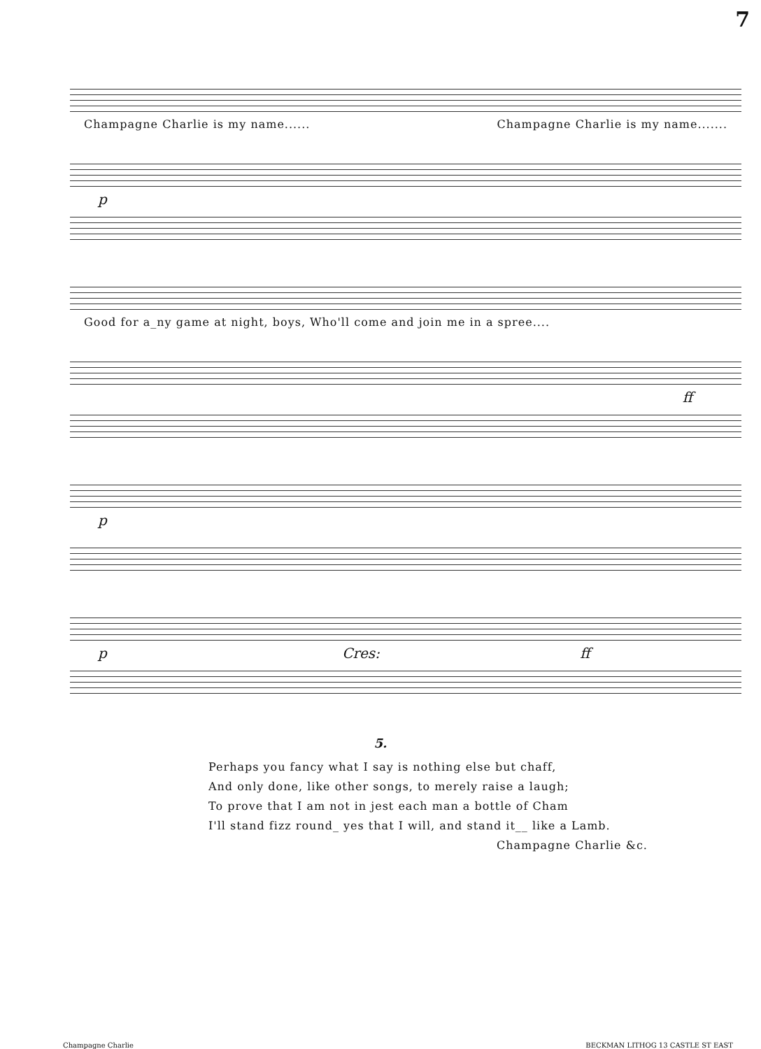7
Champagne Charlie is my name...... Champagne Charlie is my name.......
p
Good for a_ny game at night, boys, Who'll come and join me in a spree....
ff
p
p Cres: ff
5.
Perhaps you fancy what I say is nothing else but chaff,
And only done, like other songs, to merely raise a laugh;
To prove that I am not in jest each man a bottle of Cham
I'll stand fizz round_ yes that I will, and stand it__ like a Lamb.
Champagne Charlie &c.
Champagne Charlie BECKMAN LITHOG 13 CASTLE ST EAST